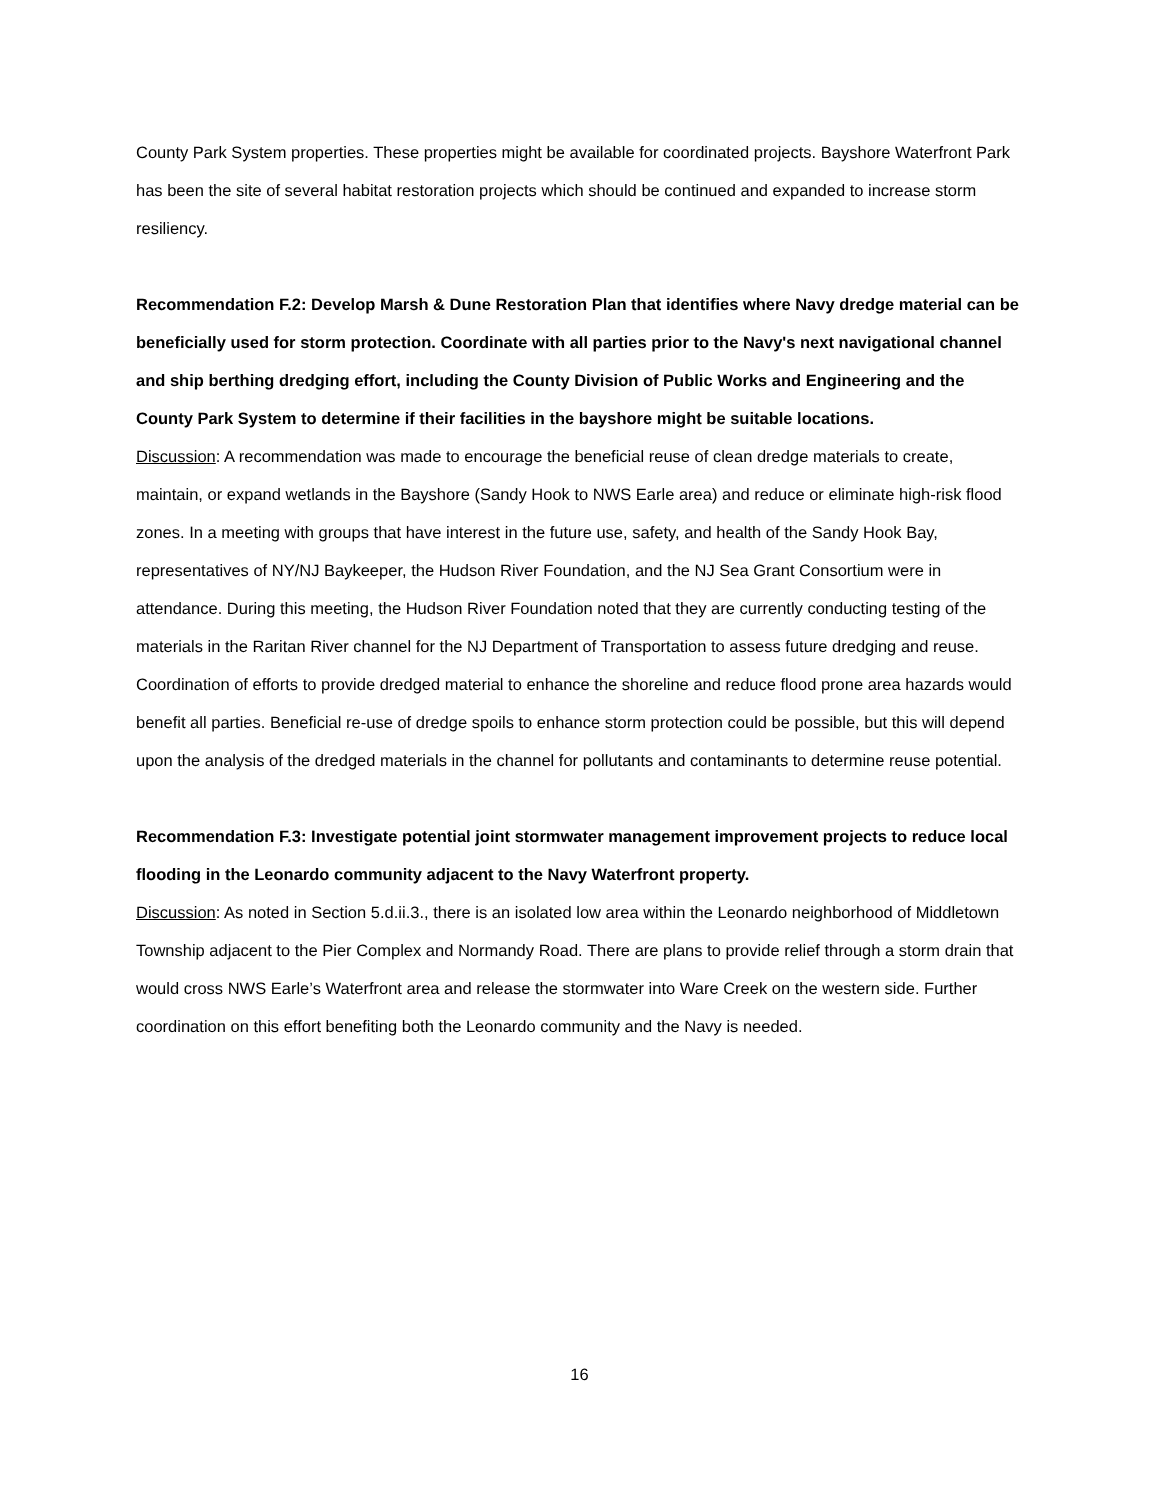County Park System properties. These properties might be available for coordinated projects. Bayshore Waterfront Park has been the site of several habitat restoration projects which should be continued and expanded to increase storm resiliency.
Recommendation F.2: Develop Marsh & Dune Restoration Plan that identifies where Navy dredge material can be beneficially used for storm protection. Coordinate with all parties prior to the Navy's next navigational channel and ship berthing dredging effort, including the County Division of Public Works and Engineering and the County Park System to determine if their facilities in the bayshore might be suitable locations.
Discussion: A recommendation was made to encourage the beneficial reuse of clean dredge materials to create, maintain, or expand wetlands in the Bayshore (Sandy Hook to NWS Earle area) and reduce or eliminate high-risk flood zones. In a meeting with groups that have interest in the future use, safety, and health of the Sandy Hook Bay, representatives of NY/NJ Baykeeper, the Hudson River Foundation, and the NJ Sea Grant Consortium were in attendance. During this meeting, the Hudson River Foundation noted that they are currently conducting testing of the materials in the Raritan River channel for the NJ Department of Transportation to assess future dredging and reuse. Coordination of efforts to provide dredged material to enhance the shoreline and reduce flood prone area hazards would benefit all parties. Beneficial re-use of dredge spoils to enhance storm protection could be possible, but this will depend upon the analysis of the dredged materials in the channel for pollutants and contaminants to determine reuse potential.
Recommendation F.3: Investigate potential joint stormwater management improvement projects to reduce local flooding in the Leonardo community adjacent to the Navy Waterfront property.
Discussion: As noted in Section 5.d.ii.3., there is an isolated low area within the Leonardo neighborhood of Middletown Township adjacent to the Pier Complex and Normandy Road. There are plans to provide relief through a storm drain that would cross NWS Earle’s Waterfront area and release the stormwater into Ware Creek on the western side. Further coordination on this effort benefiting both the Leonardo community and the Navy is needed.
16